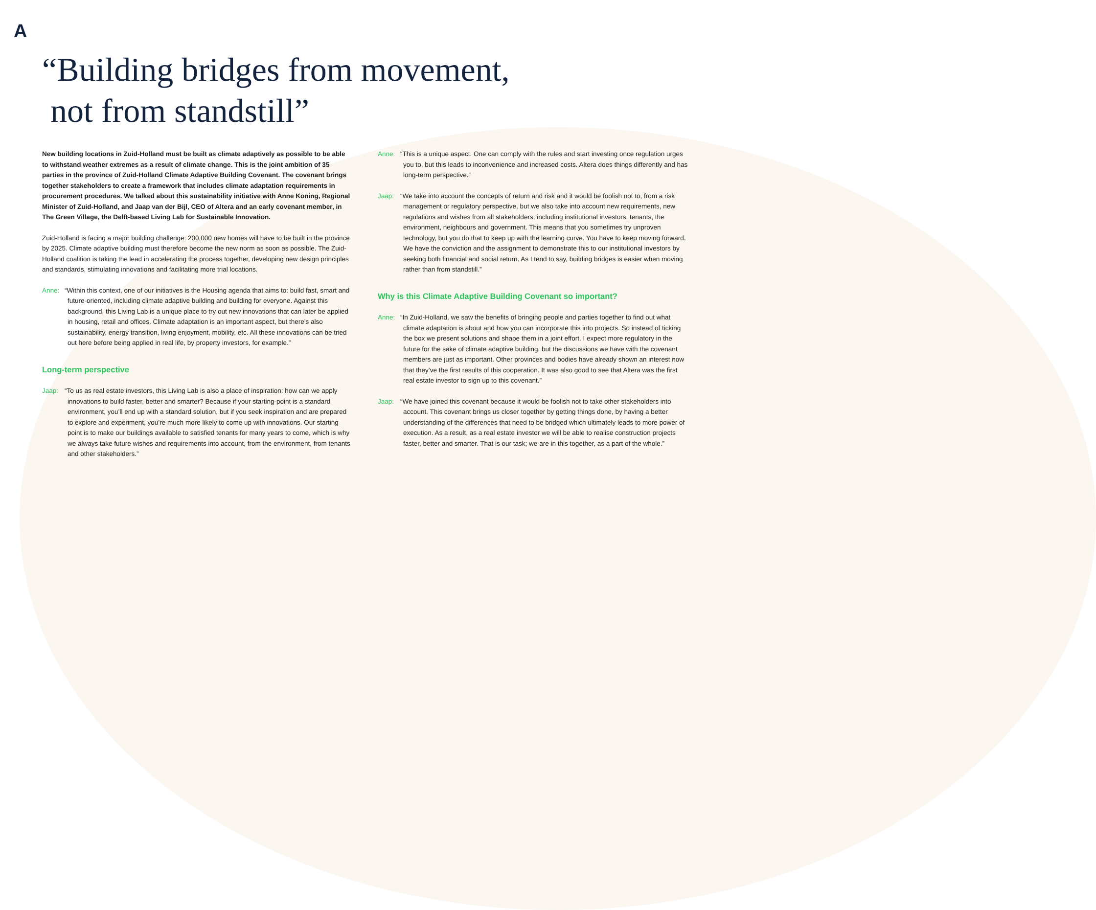A
“Building bridges from movement,
not from standstill”
New building locations in Zuid-Holland must be built as climate adaptively as possible to be able to withstand weather extremes as a result of climate change. This is the joint ambition of 35 parties in the province of Zuid-Holland Climate Adaptive Building Covenant. The covenant brings together stakeholders to create a framework that includes climate adaptation requirements in procurement procedures. We talked about this sustainability initiative with Anne Koning, Regional Minister of Zuid-Holland, and Jaap van der Bijl, CEO of Altera and an early covenant member, in The Green Village, the Delft-based Living Lab for Sustainable Innovation.
Zuid-Holland is facing a major building challenge: 200,000 new homes will have to be built in the province by 2025. Climate adaptive building must therefore become the new norm as soon as possible. The Zuid-Holland coalition is taking the lead in accelerating the process together, developing new design principles and standards, stimulating innovations and facilitating more trial locations.
Anne: “Within this context, one of our initiatives is the Housing agenda that aims to: build fast, smart and future-oriented, including climate adaptive building and building for everyone. Against this background, this Living Lab is a unique place to try out new innovations that can later be applied in housing, retail and offices. Climate adaptation is an important aspect, but there’s also sustainability, energy transition, living enjoyment, mobility, etc. All these innovations can be tried out here before being applied in real life, by property investors, for example.”
Long-term perspective
Jaap: “To us as real estate investors, this Living Lab is also a place of inspiration: how can we apply innovations to build faster, better and smarter? Because if your starting-point is a standard environment, you’ll end up with a standard solution, but if you seek inspiration and are prepared to explore and experiment, you’re much more likely to come up with innovations. Our starting point is to make our buildings available to satisfied tenants for many years to come, which is why we always take future wishes and requirements into account, from the environment, from tenants and other stakeholders.”
Anne: “This is a unique aspect. One can comply with the rules and start investing once regulation urges you to, but this leads to inconvenience and increased costs. Altera does things differently and has long-term perspective.”
Jaap: “We take into account the concepts of return and risk and it would be foolish not to, from a risk management or regulatory perspective, but we also take into account new requirements, new regulations and wishes from all stakeholders, including institutional investors, tenants, the environment, neighbours and government. This means that you sometimes try unproven technology, but you do that to keep up with the learning curve. You have to keep moving forward. We have the conviction and the assignment to demonstrate this to our institutional investors by seeking both financial and social return. As I tend to say, building bridges is easier when moving rather than from standstill.”
Why is this Climate Adaptive Building Covenant so important?
Anne: “In Zuid-Holland, we saw the benefits of bringing people and parties together to find out what climate adaptation is about and how you can incorporate this into projects. So instead of ticking the box we present solutions and shape them in a joint effort. I expect more regulatory in the future for the sake of climate adaptive building, but the discussions we have with the covenant members are just as important. Other provinces and bodies have already shown an interest now that they’ve the first results of this cooperation. It was also good to see that Altera was the first real estate investor to sign up to this covenant.”
Jaap: “We have joined this covenant because it would be foolish not to take other stakeholders into account. This covenant brings us closer together by getting things done, by having a better understanding of the differences that need to be bridged which ultimately leads to more power of execution. As a result, as a real estate investor we will be able to realise construction projects faster, better and smarter. That is our task; we are in this together, as a part of the whole.”